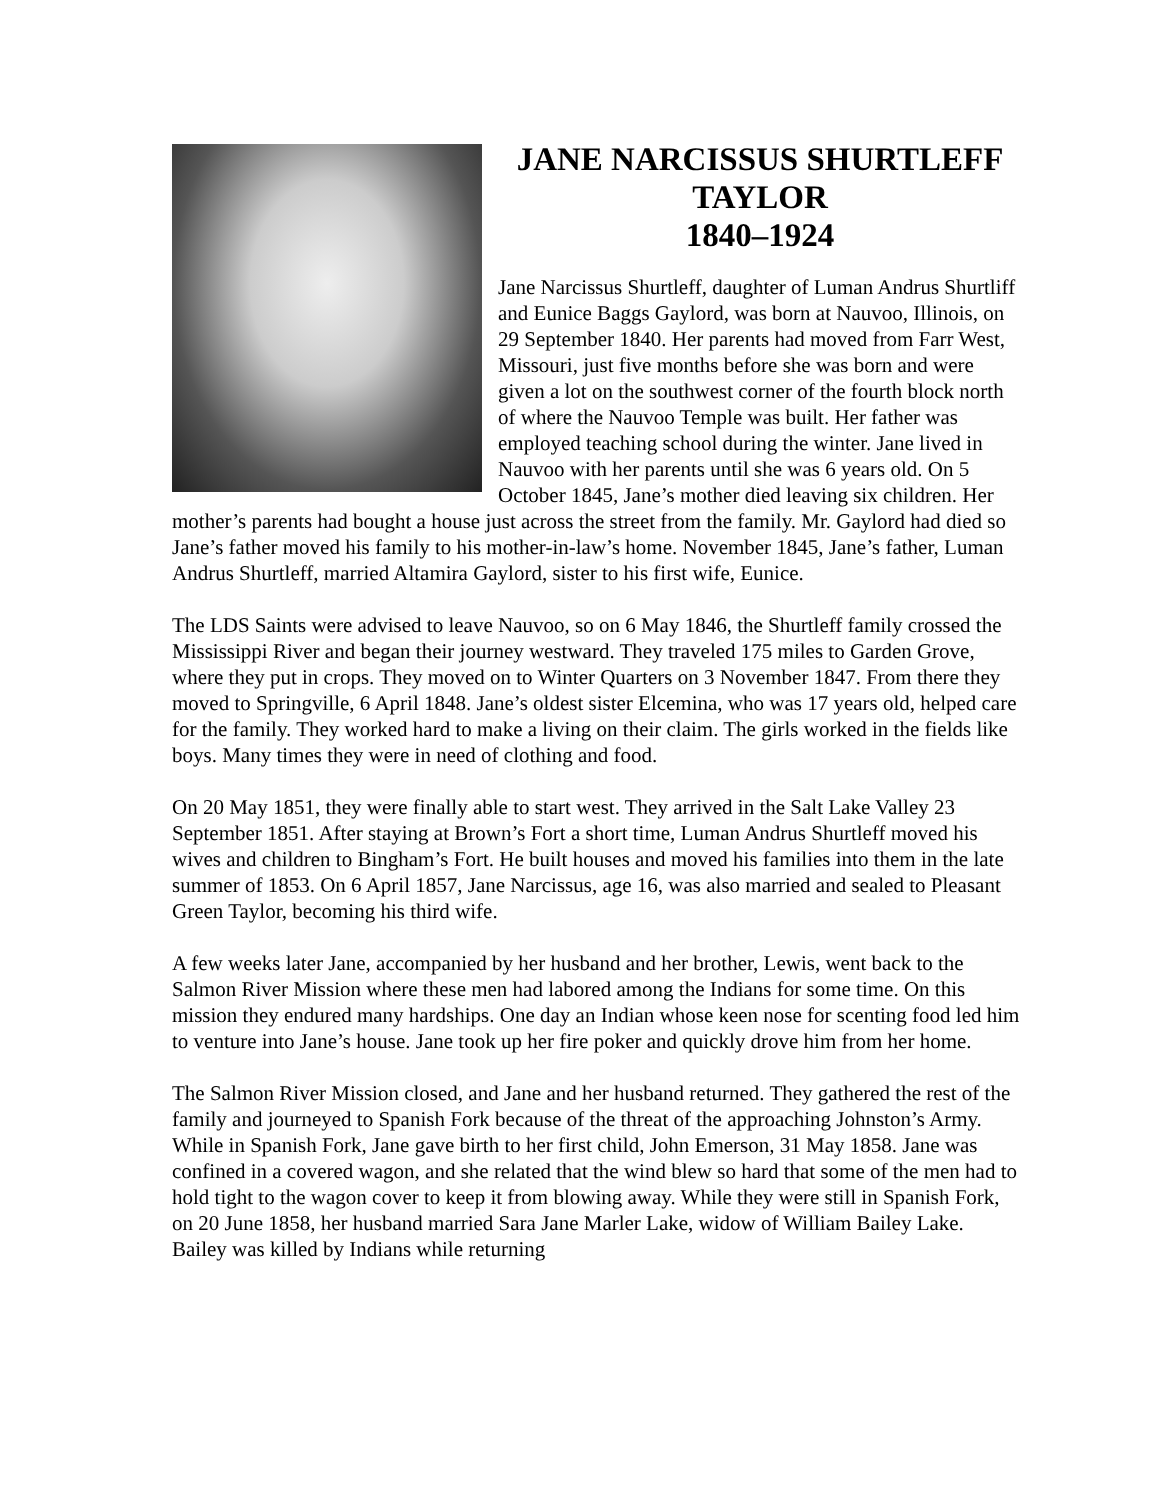JANE NARCISSUS SHURTLEFF
TAYLOR
1840–1924
Jane Narcissus Shurtleff, daughter of Luman Andrus Shurtliff and Eunice Baggs Gaylord, was born at Nauvoo, Illinois, on 29 September 1840. Her parents had moved from Farr West, Missouri, just five months before she was born and were given a lot on the southwest corner of the fourth block north of where the Nauvoo Temple was built. Her father was employed teaching school during the winter. Jane lived in Nauvoo with her parents until she was 6 years old. On 5 October 1845, Jane’s mother died leaving six children. Her mother’s parents had bought a house just across the street from the family. Mr. Gaylord had died so Jane’s father moved his family to his mother-in-law’s home. November 1845, Jane’s father, Luman Andrus Shurtleff, married Altamira Gaylord, sister to his first wife, Eunice.
The LDS Saints were advised to leave Nauvoo, so on 6 May 1846, the Shurtleff family crossed the Mississippi River and began their journey westward. They traveled 175 miles to Garden Grove, where they put in crops. They moved on to Winter Quarters on 3 November 1847. From there they moved to Springville, 6 April 1848. Jane’s oldest sister Elcemina, who was 17 years old, helped care for the family. They worked hard to make a living on their claim. The girls worked in the fields like boys. Many times they were in need of clothing and food.
On 20 May 1851, they were finally able to start west. They arrived in the Salt Lake Valley 23 September 1851. After staying at Brown’s Fort a short time, Luman Andrus Shurtleff moved his wives and children to Bingham’s Fort. He built houses and moved his families into them in the late summer of 1853. On 6 April 1857, Jane Narcissus, age 16, was also married and sealed to Pleasant Green Taylor, becoming his third wife.
A few weeks later Jane, accompanied by her husband and her brother, Lewis, went back to the Salmon River Mission where these men had labored among the Indians for some time. On this mission they endured many hardships. One day an Indian whose keen nose for scenting food led him to venture into Jane’s house. Jane took up her fire poker and quickly drove him from her home.
The Salmon River Mission closed, and Jane and her husband returned. They gathered the rest of the family and journeyed to Spanish Fork because of the threat of the approaching Johnston’s Army. While in Spanish Fork, Jane gave birth to her first child, John Emerson, 31 May 1858. Jane was confined in a covered wagon, and she related that the wind blew so hard that some of the men had to hold tight to the wagon cover to keep it from blowing away. While they were still in Spanish Fork, on 20 June 1858, her husband married Sara Jane Marler Lake, widow of William Bailey Lake. Bailey was killed by Indians while returning